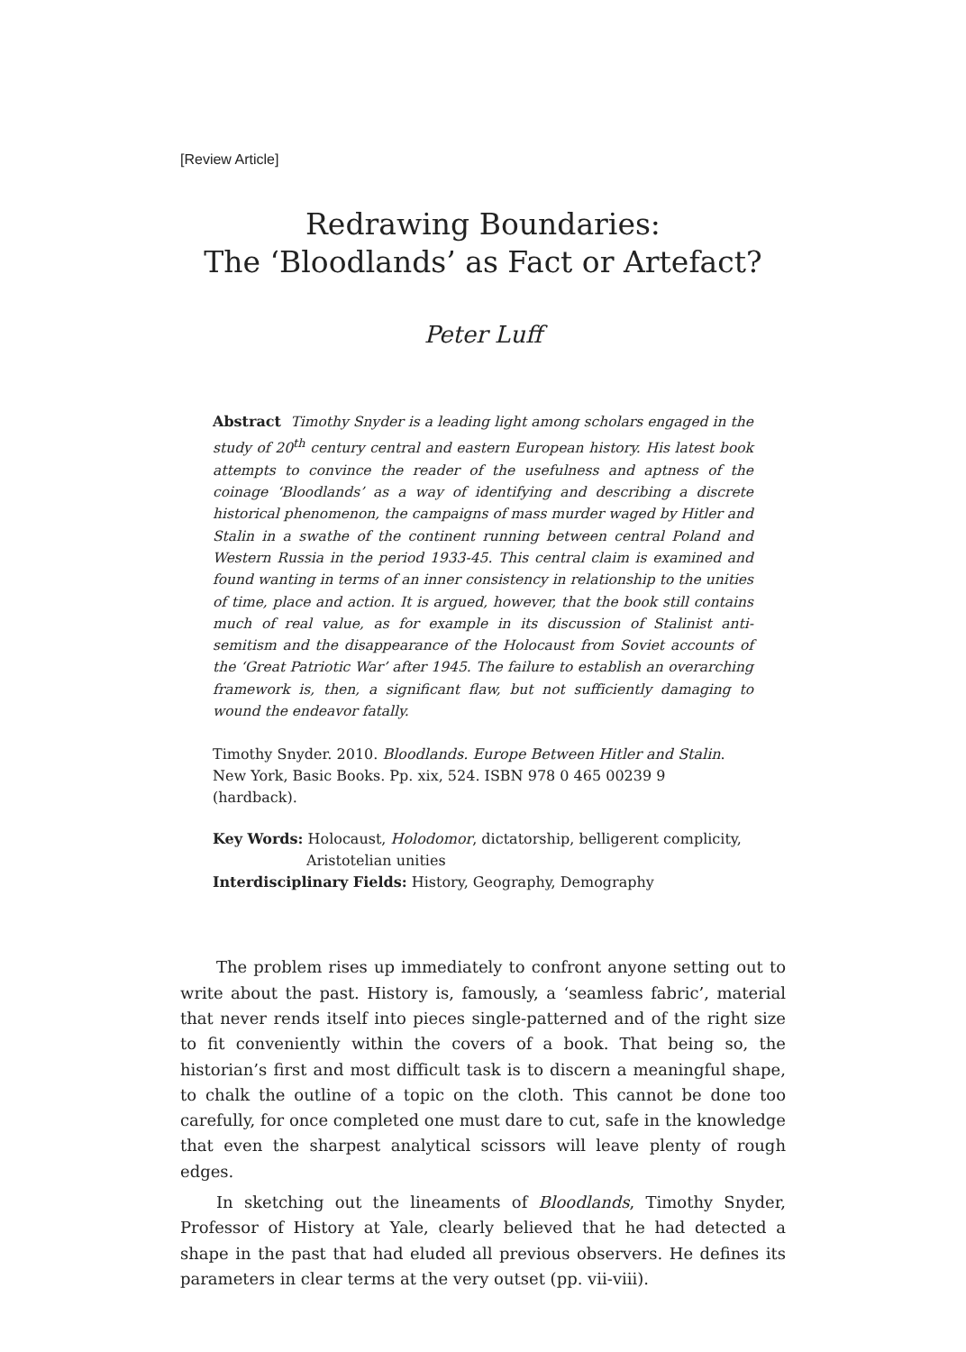[Review Article]
Redrawing Boundaries:
The ‘Bloodlands’ as Fact or Artefact?
Peter Luff
Abstract Timothy Snyder is a leading light among scholars engaged in the study of 20<sup>th</sup> century central and eastern European history. His latest book attempts to convince the reader of the usefulness and aptness of the coinage ‘Bloodlands’ as a way of identifying and describing a discrete historical phenomenon, the campaigns of mass murder waged by Hitler and Stalin in a swathe of the continent running between central Poland and Western Russia in the period 1933-45. This central claim is examined and found wanting in terms of an inner consistency in relationship to the unities of time, place and action. It is argued, however, that the book still contains much of real value, as for example in its discussion of Stalinist anti-semitism and the disappearance of the Holocaust from Soviet accounts of the ‘Great Patriotic War’ after 1945. The failure to establish an overarching framework is, then, a significant flaw, but not sufficiently damaging to wound the endeavor fatally.
Timothy Snyder. 2010. Bloodlands. Europe Between Hitler and Stalin. New York, Basic Books. Pp. xix, 524. ISBN 978 0 465 00239 9 (hardback).
Key Words: Holocaust, Holodomor, dictatorship, belligerent complicity,
Aristotelian unities
Interdisciplinary Fields: History, Geography, Demography
The problem rises up immediately to confront anyone setting out to write about the past. History is, famously, a ‘seamless fabric’, material that never rends itself into pieces single-patterned and of the right size to fit conveniently within the covers of a book. That being so, the historian’s first and most difficult task is to discern a meaningful shape, to chalk the outline of a topic on the cloth. This cannot be done too carefully, for once completed one must dare to cut, safe in the knowledge that even the sharpest analytical scissors will leave plenty of rough edges.
In sketching out the lineaments of Bloodlands, Timothy Snyder, Professor of History at Yale, clearly believed that he had detected a shape in the past that had eluded all previous observers. He defines its parameters in clear terms at the very outset (pp. vii-viii).